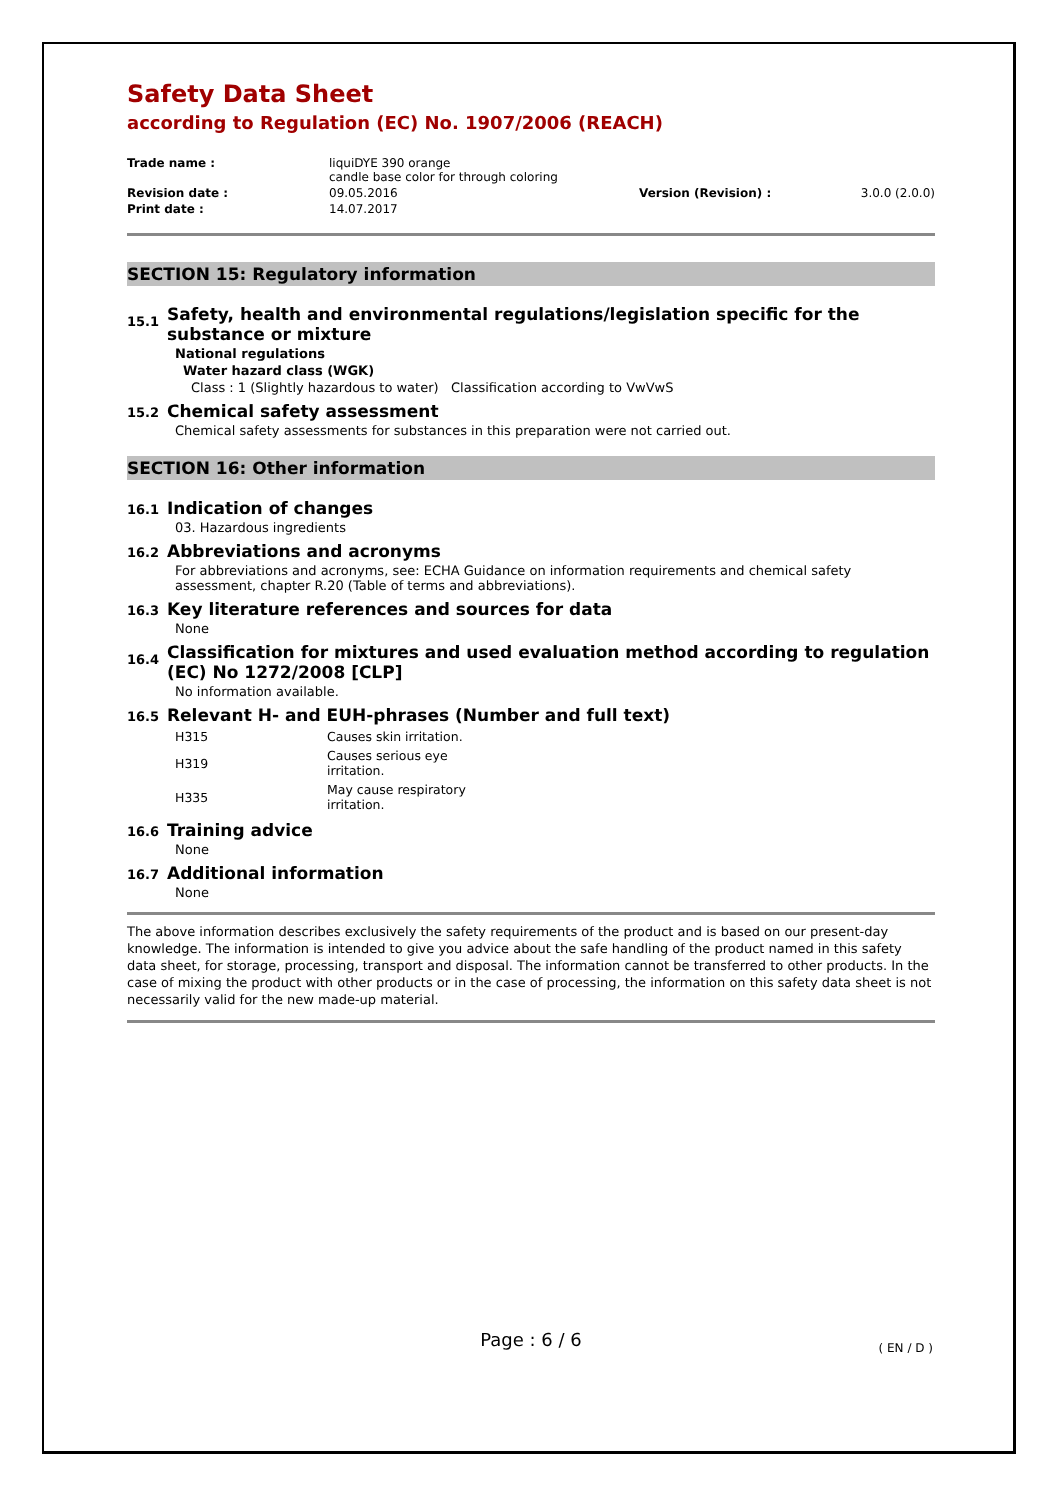Safety Data Sheet
according to Regulation (EC) No. 1907/2006 (REACH)
| Trade name : | liquiDYE 390 orange candle base color for through coloring | | |
| Revision date : | 09.05.2016 | Version (Revision) : | 3.0.0 (2.0.0) |
| Print date : | 14.07.2017 | | |
SECTION 15: Regulatory information
15.1 Safety, health and environmental regulations/legislation specific for the substance or mixture
National regulations
Water hazard class (WGK)
Class : 1 (Slightly hazardous to water) Classification according to VwVwS
15.2 Chemical safety assessment
Chemical safety assessments for substances in this preparation were not carried out.
SECTION 16: Other information
16.1 Indication of changes
03. Hazardous ingredients
16.2 Abbreviations and acronyms
For abbreviations and acronyms, see: ECHA Guidance on information requirements and chemical safety assessment, chapter R.20 (Table of terms and abbreviations).
16.3 Key literature references and sources for data
None
16.4 Classification for mixtures and used evaluation method according to regulation (EC) No 1272/2008 [CLP]
No information available.
16.5 Relevant H- and EUH-phrases (Number and full text)
| H315 | Causes skin irritation. |
| H319 | Causes serious eye irritation. |
| H335 | May cause respiratory irritation. |
16.6 Training advice
None
16.7 Additional information
None
The above information describes exclusively the safety requirements of the product and is based on our present-day knowledge. The information is intended to give you advice about the safe handling of the product named in this safety data sheet, for storage, processing, transport and disposal. The information cannot be transferred to other products. In the case of mixing the product with other products or in the case of processing, the information on this safety data sheet is not necessarily valid for the new made-up material.
Page : 6 / 6 ( EN / D )